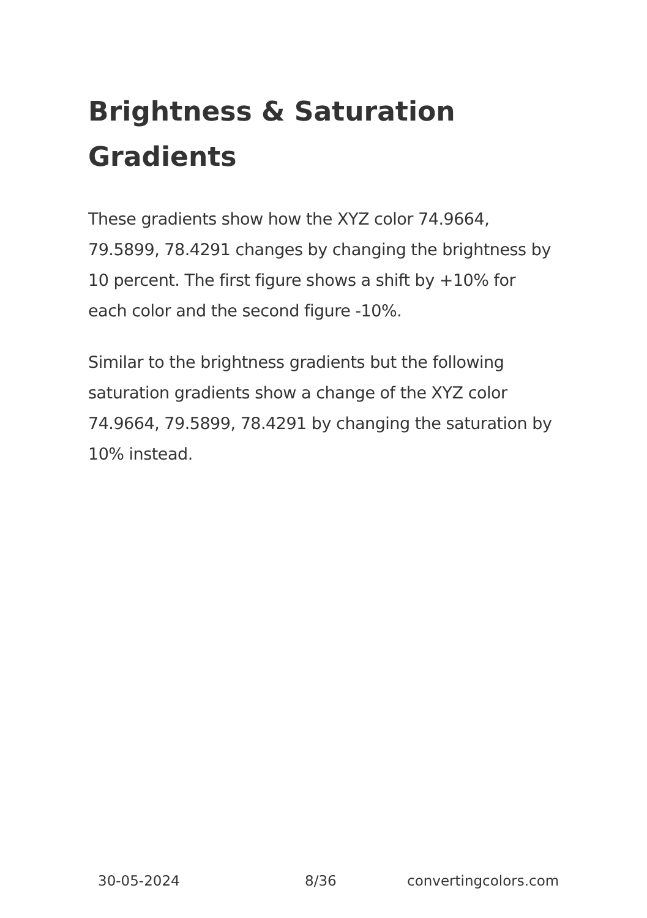Brightness & Saturation Gradients
These gradients show how the XYZ color 74.9664, 79.5899, 78.4291 changes by changing the brightness by 10 percent. The first figure shows a shift by +10% for each color and the second figure -10%.
Similar to the brightness gradients but the following saturation gradients show a change of the XYZ color 74.9664, 79.5899, 78.4291 by changing the saturation by 10% instead.
30-05-2024 8/36 convertingcolors.com